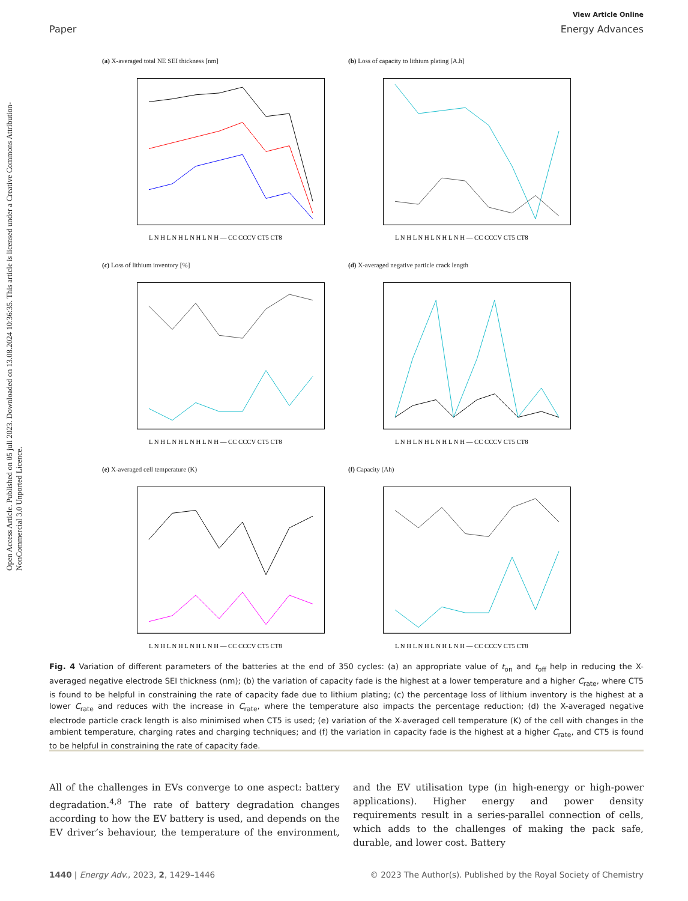Open Access Article. Published on 05 juli 2023. Downloaded on 13.08.2024 10:36:35. This article is licensed under a Creative Commons Attribution-NonCommercial 3.0 Unported Licence.
View Article Online
Paper Energy Advances
(a) X-averaged total NE SEI thickness [nm]
L N H L N H L N H L N H — CC CCCV CT5 CT8
(b) Loss of capacity to lithium plating [A.h]
L N H L N H L N H L N H — CC CCCV CT5 CT8
(c) Loss of lithium inventory [%]
L N H L N H L N H L N H — CC CCCV CT5 CT8
(d) X-averaged negative particle crack length
L N H L N H L N H L N H — CC CCCV CT5 CT8
(e) X-averaged cell temperature (K)
L N H L N H L N H L N H — CC CCCV CT5 CT8
(f) Capacity (Ah)
L N H L N H L N H L N H — CC CCCV CT5 CT8
Fig. 4 Variation of different parameters of the batteries at the end of 350 cycles: (a) an appropriate value of t<sub>on</sub> and t<sub>off</sub> help in reducing the X-averaged negative electrode SEI thickness (nm); (b) the variation of capacity fade is the highest at a lower temperature and a higher C<sub>rate</sub>, where CT5 is found to be helpful in constraining the rate of capacity fade due to lithium plating; (c) the percentage loss of lithium inventory is the highest at a lower C<sub>rate</sub> and reduces with the increase in C<sub>rate</sub>, where the temperature also impacts the percentage reduction; (d) the X-averaged negative electrode particle crack length is also minimised when CT5 is used; (e) variation of the X-averaged cell temperature (K) of the cell with changes in the ambient temperature, charging rates and charging techniques; and (f) the variation in capacity fade is the highest at a higher C<sub>rate</sub>, and CT5 is found to be helpful in constraining the rate of capacity fade.
All of the challenges in EVs converge to one aspect: battery degradation.<sup>4,8</sup> The rate of battery degradation changes according to how the EV battery is used, and depends on the EV driver’s behaviour, the temperature of the environment, and the EV utilisation type (in high-energy or high-power applications). Higher energy and power density requirements result in a series-parallel connection of cells, which adds to the challenges of making the pack safe, durable, and lower cost. Battery
1440 | Energy Adv., 2023, 2, 1429–1446 © 2023 The Author(s). Published by the Royal Society of Chemistry